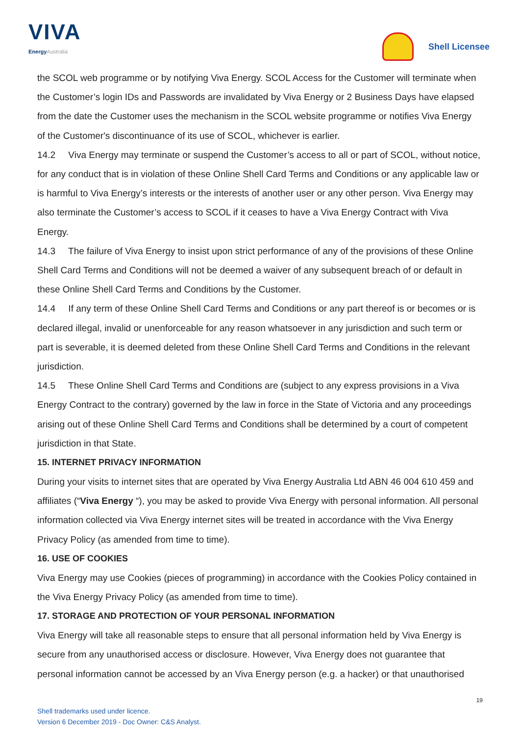VIVA
EnergyAustralia
Shell Licensee
the SCOL web programme or by notifying Viva Energy. SCOL Access for the Customer will terminate when the Customer’s login IDs and Passwords are invalidated by Viva Energy or 2 Business Days have elapsed from the date the Customer uses the mechanism in the SCOL website programme or notifies Viva Energy of the Customer's discontinuance of its use of SCOL, whichever is earlier.
14.2 Viva Energy may terminate or suspend the Customer’s access to all or part of SCOL, without notice, for any conduct that is in violation of these Online Shell Card Terms and Conditions or any applicable law or is harmful to Viva Energy’s interests or the interests of another user or any other person. Viva Energy may also terminate the Customer’s access to SCOL if it ceases to have a Viva Energy Contract with Viva Energy.
14.3 The failure of Viva Energy to insist upon strict performance of any of the provisions of these Online Shell Card Terms and Conditions will not be deemed a waiver of any subsequent breach of or default in these Online Shell Card Terms and Conditions by the Customer.
14.4 If any term of these Online Shell Card Terms and Conditions or any part thereof is or becomes or is declared illegal, invalid or unenforceable for any reason whatsoever in any jurisdiction and such term or part is severable, it is deemed deleted from these Online Shell Card Terms and Conditions in the relevant jurisdiction.
14.5 These Online Shell Card Terms and Conditions are (subject to any express provisions in a Viva Energy Contract to the contrary) governed by the law in force in the State of Victoria and any proceedings arising out of these Online Shell Card Terms and Conditions shall be determined by a court of competent jurisdiction in that State.
15. INTERNET PRIVACY INFORMATION
During your visits to internet sites that are operated by Viva Energy Australia Ltd ABN 46 004 610 459 and affiliates (“Viva Energy “), you may be asked to provide Viva Energy with personal information. All personal information collected via Viva Energy internet sites will be treated in accordance with the Viva Energy Privacy Policy (as amended from time to time).
16. USE OF COOKIES
Viva Energy may use Cookies (pieces of programming) in accordance with the Cookies Policy contained in the Viva Energy Privacy Policy (as amended from time to time).
17. STORAGE AND PROTECTION OF YOUR PERSONAL INFORMATION
Viva Energy will take all reasonable steps to ensure that all personal information held by Viva Energy is secure from any unauthorised access or disclosure. However, Viva Energy does not guarantee that personal information cannot be accessed by an Viva Energy person (e.g. a hacker) or that unauthorised
19
Shell trademarks used under licence.
Version 6 December 2019 - Doc Owner: C&S Analyst.